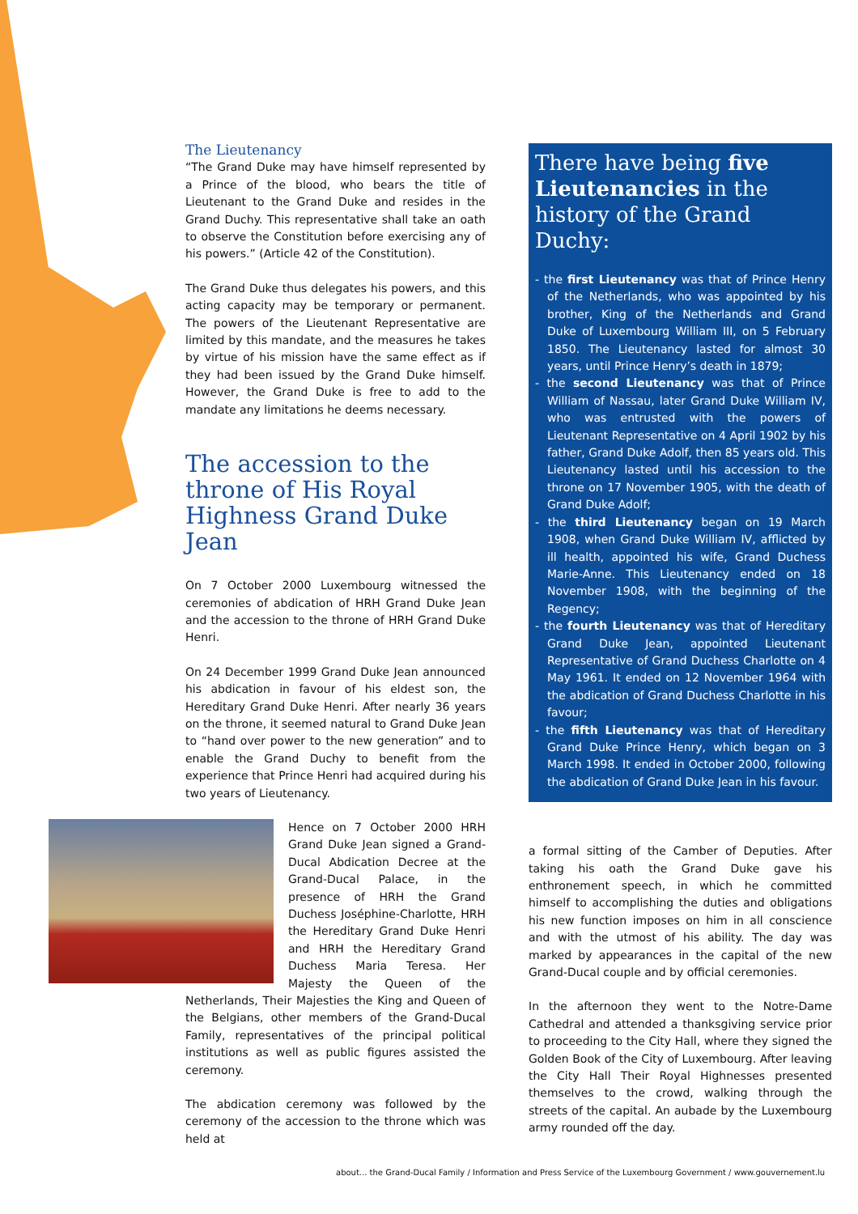The Lieutenancy
“The Grand Duke may have himself represented by a Prince of the blood, who bears the title of Lieutenant to the Grand Duke and resides in the Grand Duchy. This representative shall take an oath to observe the Constitution before exercising any of his powers.” (Article 42 of the Constitution).
The Grand Duke thus delegates his powers, and this acting capacity may be temporary or permanent. The powers of the Lieutenant Representative are limited by this mandate, and the measures he takes by virtue of his mission have the same effect as if they had been issued by the Grand Duke himself. However, the Grand Duke is free to add to the mandate any limitations he deems necessary.
The accession to the throne of His Royal Highness Grand Duke Jean
On 7 October 2000 Luxembourg witnessed the ceremonies of abdication of HRH Grand Duke Jean and the accession to the throne of HRH Grand Duke Henri.
On 24 December 1999 Grand Duke Jean announced his abdication in favour of his eldest son, the Hereditary Grand Duke Henri. After nearly 36 years on the throne, it seemed natural to Grand Duke Jean to “hand over power to the new generation” and to enable the Grand Duchy to benefit from the experience that Prince Henri had acquired during his two years of Lieutenancy.
Hence on 7 October 2000 HRH Grand Duke Jean signed a Grand-Ducal Abdication Decree at the Grand-Ducal Palace, in the presence of HRH the Grand Duchess Joséphine-Charlotte, HRH the Hereditary Grand Duke Henri and HRH the Hereditary Grand Duchess Maria Teresa. Her Majesty the Queen of the Netherlands, Their Majesties the King and Queen of the Belgians, other members of the Grand-Ducal Family, representatives of the principal political institutions as well as public figures assisted the ceremony.
The abdication ceremony was followed by the ceremony of the accession to the throne which was held at
There have being five Lieutenancies in the history of the Grand Duchy:
- the first Lieutenancy was that of Prince Henry of the Netherlands, who was appointed by his brother, King of the Netherlands and Grand Duke of Luxembourg William III, on 5 February 1850. The Lieutenancy lasted for almost 30 years, until Prince Henry’s death in 1879;
- the second Lieutenancy was that of Prince William of Nassau, later Grand Duke William IV, who was entrusted with the powers of Lieutenant Representative on 4 April 1902 by his father, Grand Duke Adolf, then 85 years old. This Lieutenancy lasted until his accession to the throne on 17 November 1905, with the death of Grand Duke Adolf;
- the third Lieutenancy began on 19 March 1908, when Grand Duke William IV, afflicted by ill health, appointed his wife, Grand Duchess Marie-Anne. This Lieutenancy ended on 18 November 1908, with the beginning of the Regency;
- the fourth Lieutenancy was that of Hereditary Grand Duke Jean, appointed Lieutenant Representative of Grand Duchess Charlotte on 4 May 1961. It ended on 12 November 1964 with the abdication of Grand Duchess Charlotte in his favour;
- the fifth Lieutenancy was that of Hereditary Grand Duke Prince Henry, which began on 3 March 1998. It ended in October 2000, following the abdication of Grand Duke Jean in his favour.
a formal sitting of the Camber of Deputies. After taking his oath the Grand Duke gave his enthronement speech, in which he committed himself to accomplishing the duties and obligations his new function imposes on him in all conscience and with the utmost of his ability. The day was marked by appearances in the capital of the new Grand-Ducal couple and by official ceremonies.
In the afternoon they went to the Notre-Dame Cathedral and attended a thanksgiving service prior to proceeding to the City Hall, where they signed the Golden Book of the City of Luxembourg. After leaving the City Hall Their Royal Highnesses presented themselves to the crowd, walking through the streets of the capital. An aubade by the Luxembourg army rounded off the day.
about... the Grand-Ducal Family / Information and Press Service of the Luxembourg Government / www.gouvernement.lu